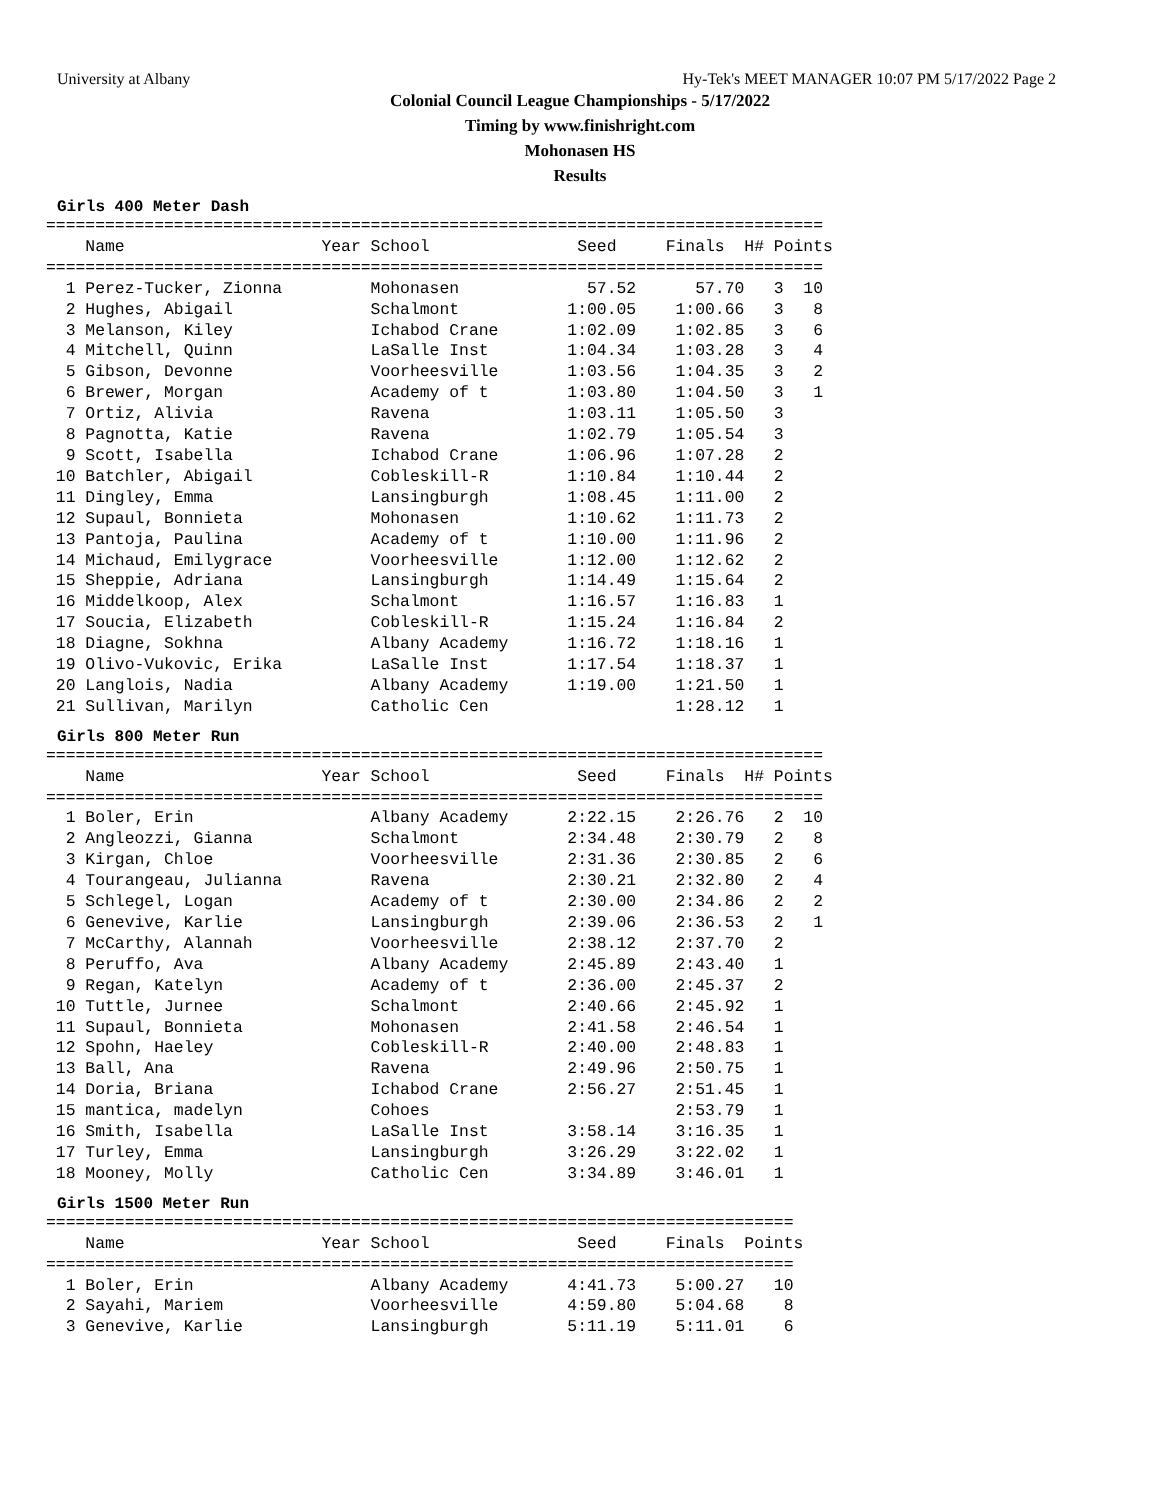University at Albany Hy-Tek's MEET MANAGER 10:07 PM 5/17/2022 Page 2
Colonial Council League Championships - 5/17/2022
Timing by www.finishright.com
Mohonasen HS
Results
Girls 400 Meter Dash
===============================================================================
    Name                    Year School               Seed     Finals  H# Points
===============================================================================
  1 Perez-Tucker, Zionna         Mohonasen             57.52      57.70   3  10
  2 Hughes, Abigail              Schalmont           1:00.05    1:00.66   3   8
  3 Melanson, Kiley              Ichabod Crane       1:02.09    1:02.85   3   6
  4 Mitchell, Quinn              LaSalle Inst        1:04.34    1:03.28   3   4
  5 Gibson, Devonne              Voorheesville       1:03.56    1:04.35   3   2
  6 Brewer, Morgan               Academy of t        1:03.80    1:04.50   3   1
  7 Ortiz, Alivia                Ravena              1:03.11    1:05.50   3
  8 Pagnotta, Katie              Ravena              1:02.79    1:05.54   3
  9 Scott, Isabella              Ichabod Crane       1:06.96    1:07.28   2
 10 Batchler, Abigail            Cobleskill-R        1:10.84    1:10.44   2
 11 Dingley, Emma                Lansingburgh        1:08.45    1:11.00   2
 12 Supaul, Bonnieta             Mohonasen           1:10.62    1:11.73   2
 13 Pantoja, Paulina             Academy of t        1:10.00    1:11.96   2
 14 Michaud, Emilygrace          Voorheesville       1:12.00    1:12.62   2
 15 Sheppie, Adriana             Lansingburgh        1:14.49    1:15.64   2
 16 Middelkoop, Alex             Schalmont           1:16.57    1:16.83   1
 17 Soucia, Elizabeth            Cobleskill-R        1:15.24    1:16.84   2
 18 Diagne, Sokhna               Albany Academy      1:16.72    1:18.16   1
 19 Olivo-Vukovic, Erika         LaSalle Inst        1:17.54    1:18.37   1
 20 Langlois, Nadia              Albany Academy      1:19.00    1:21.50   1
 21 Sullivan, Marilyn            Catholic Cen                   1:28.12   1
Girls 800 Meter Run
===============================================================================
    Name                    Year School               Seed     Finals  H# Points
===============================================================================
  1 Boler, Erin                  Albany Academy      2:22.15    2:26.76   2  10
  2 Angleozzi, Gianna            Schalmont           2:34.48    2:30.79   2   8
  3 Kirgan, Chloe                Voorheesville       2:31.36    2:30.85   2   6
  4 Tourangeau, Julianna         Ravena              2:30.21    2:32.80   2   4
  5 Schlegel, Logan              Academy of t        2:30.00    2:34.86   2   2
  6 Genevive, Karlie             Lansingburgh        2:39.06    2:36.53   2   1
  7 McCarthy, Alannah            Voorheesville       2:38.12    2:37.70   2
  8 Peruffo, Ava                 Albany Academy      2:45.89    2:43.40   1
  9 Regan, Katelyn               Academy of t        2:36.00    2:45.37   2
 10 Tuttle, Jurnee               Schalmont           2:40.66    2:45.92   1
 11 Supaul, Bonnieta             Mohonasen           2:41.58    2:46.54   1
 12 Spohn, Haeley                Cobleskill-R        2:40.00    2:48.83   1
 13 Ball, Ana                    Ravena              2:49.96    2:50.75   1
 14 Doria, Briana                Ichabod Crane       2:56.27    2:51.45   1
 15 mantica, madelyn             Cohoes                         2:53.79   1
 16 Smith, Isabella              LaSalle Inst        3:58.14    3:16.35   1
 17 Turley, Emma                 Lansingburgh        3:26.29    3:22.02   1
 18 Mooney, Molly                Catholic Cen        3:34.89    3:46.01   1
Girls 1500 Meter Run
============================================================================
    Name                    Year School               Seed     Finals  Points
============================================================================
  1 Boler, Erin                  Albany Academy      4:41.73    5:00.27   10
  2 Sayahi, Mariem               Voorheesville       4:59.80    5:04.68    8
  3 Genevive, Karlie             Lansingburgh        5:11.19    5:11.01    6